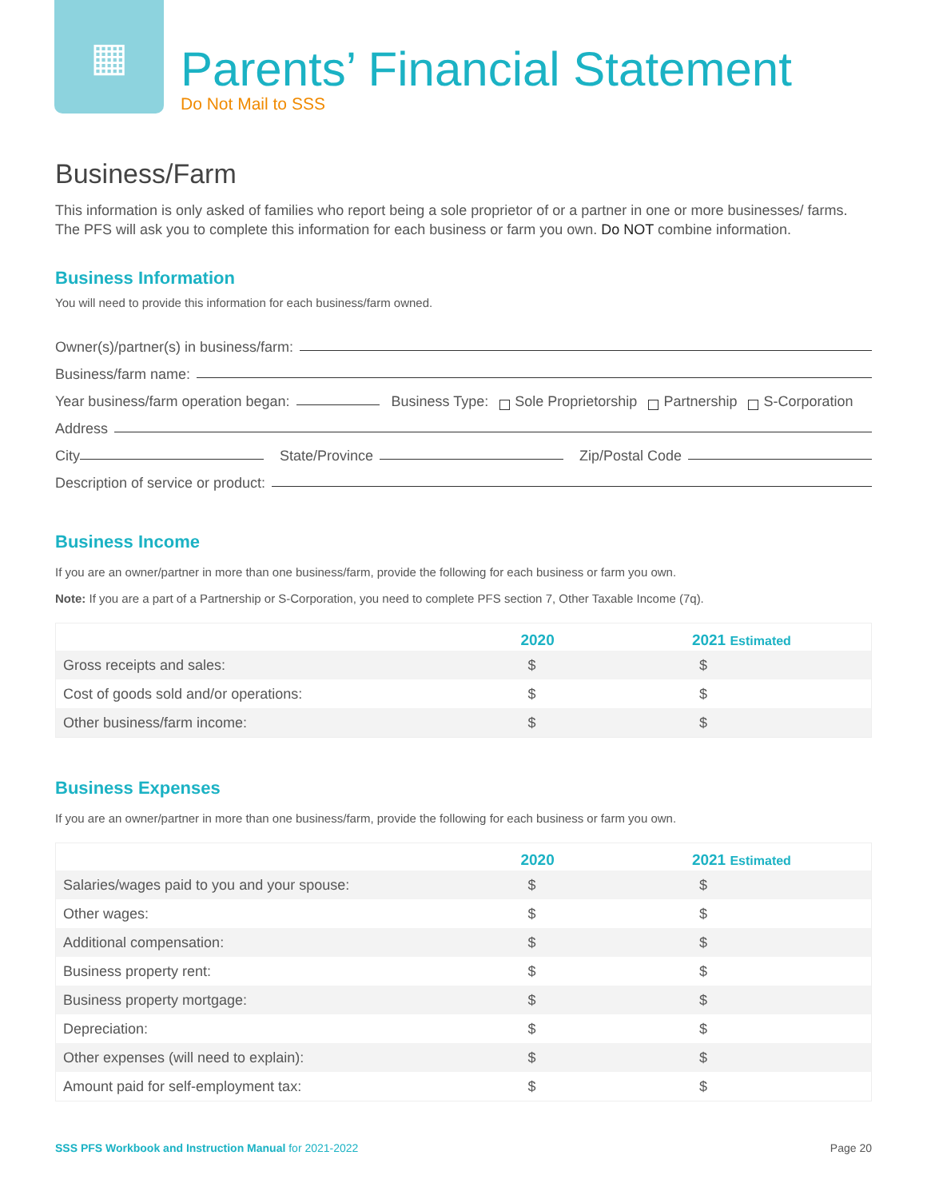▦
Parents’ Financial Statement
Do Not Mail to SSS
Business/Farm
This information is only asked of families who report being a sole proprietor of or a partner in one or more businesses/ farms. The PFS will ask you to complete this information for each business or farm you own. Do NOT combine information.
Business Information
You will need to provide this information for each business/farm owned.
Owner(s)/partner(s) in business/farm:
Business/farm name:
Year business/farm operation began: Business Type: Sole Proprietorship Partnership S-Corporation
Address
City State/Province Zip/Postal Code
Description of service or product:
Business Income
If you are an owner/partner in more than one business/farm, provide the following for each business or farm you own.
Note: If you are a part of a Partnership or S-Corporation, you need to complete PFS section 7, Other Taxable Income (7q).
| | 2020 | 2021 Estimated |
| --- | --- | --- |
| Gross receipts and sales: | $ | $ |
| Cost of goods sold and/or operations: | $ | $ |
| Other business/farm income: | $ | $ |
Business Expenses
If you are an owner/partner in more than one business/farm, provide the following for each business or farm you own.
| | 2020 | 2021 Estimated |
| --- | --- | --- |
| Salaries/wages paid to you and your spouse: | $ | $ |
| Other wages: | $ | $ |
| Additional compensation: | $ | $ |
| Business property rent: | $ | $ |
| Business property mortgage: | $ | $ |
| Depreciation: | $ | $ |
| Other expenses (will need to explain): | $ | $ |
| Amount paid for self-employment tax: | $ | $ |
SSS PFS Workbook and Instruction Manual for 2021-2022 Page 20